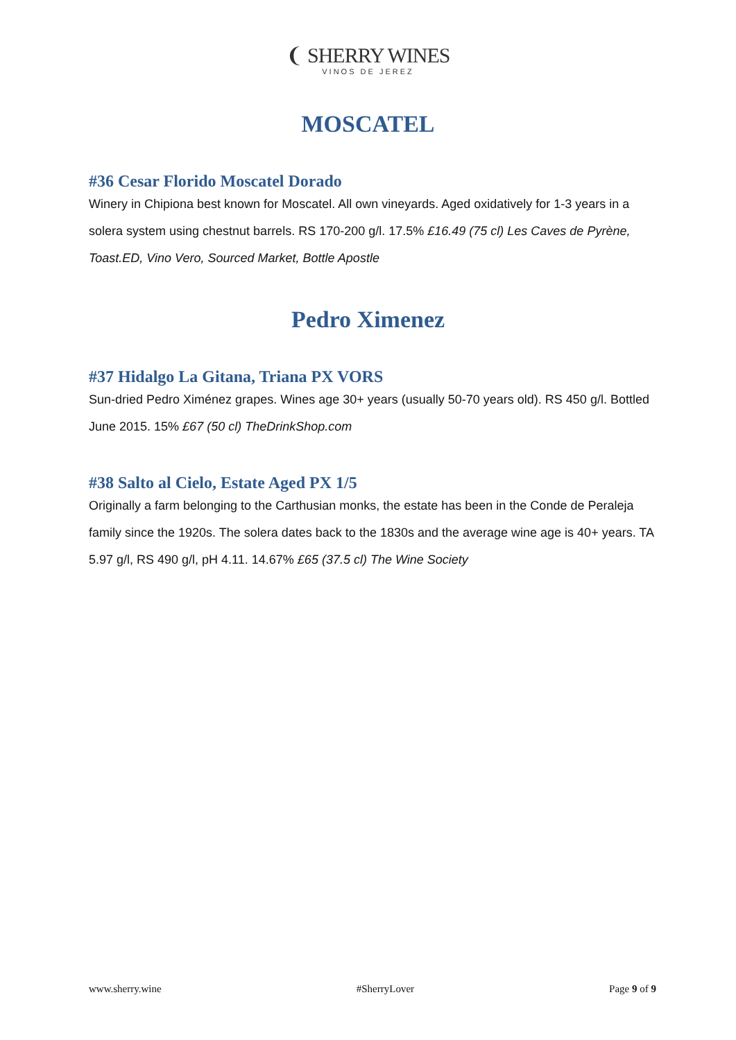❨ SHERRY WINES
VINOS DE JEREZ
MOSCATEL
#36 Cesar Florido Moscatel Dorado
Winery in Chipiona best known for Moscatel. All own vineyards. Aged oxidatively for 1-3 years in a solera system using chestnut barrels. RS 170-200 g/l. 17.5% £16.49 (75 cl) Les Caves de Pyrène, Toast.ED, Vino Vero, Sourced Market, Bottle Apostle
Pedro Ximenez
#37 Hidalgo La Gitana, Triana PX VORS
Sun-dried Pedro Ximénez grapes. Wines age 30+ years (usually 50-70 years old). RS 450 g/l. Bottled June 2015. 15% £67 (50 cl) TheDrinkShop.com
#38 Salto al Cielo, Estate Aged PX 1/5
Originally a farm belonging to the Carthusian monks, the estate has been in the Conde de Peraleja family since the 1920s. The solera dates back to the 1830s and the average wine age is 40+ years. TA 5.97 g/l, RS 490 g/l, pH 4.11. 14.67% £65 (37.5 cl) The Wine Society
www.sherry.wine #SherryLover Page 9 of 9